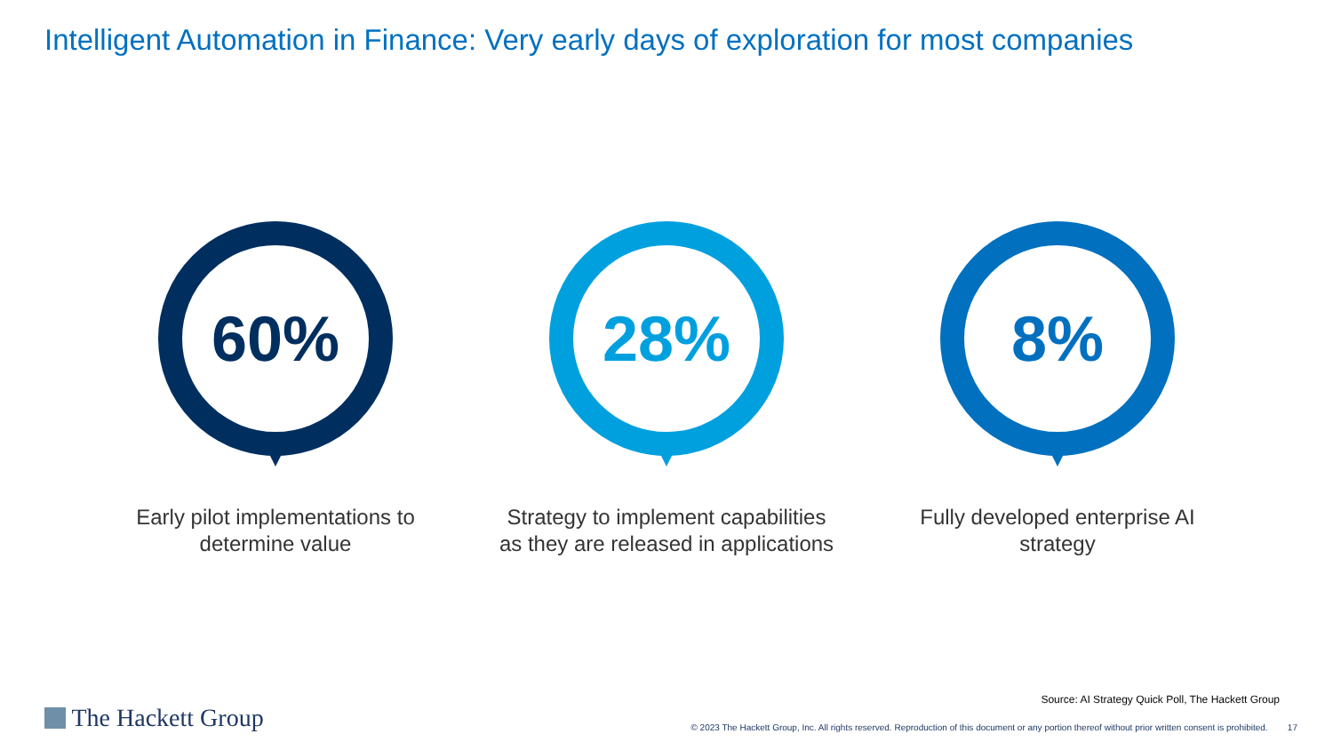Intelligent Automation in Finance: Very early days of exploration for most companies
60%
Early pilot implementations to
determine value
28%
Strategy to implement capabilities
as they are released in applications
8%
Fully developed enterprise AI
strategy
Source: AI Strategy Quick Poll, The Hackett Group
The Hackett Group
© 2023 The Hackett Group, Inc. All rights reserved. Reproduction of this document or any portion thereof without prior written consent is prohibited. 17